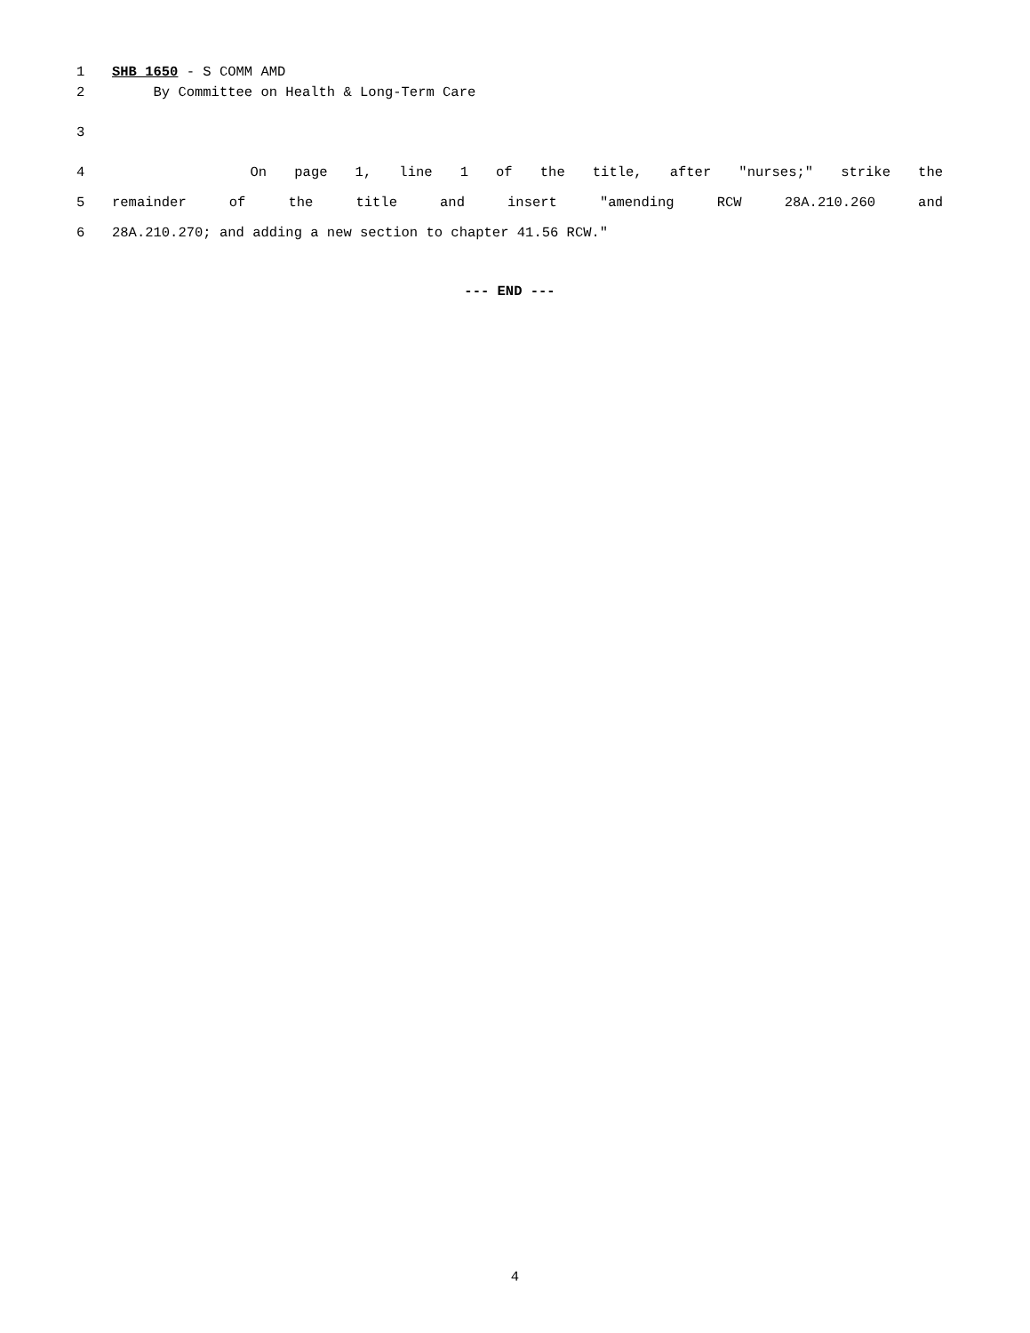1 SHB 1650 - S COMM AMD
2 By Committee on Health & Long-Term Care
3
4 On page 1, line 1 of the title, after "nurses;" strike the
5 remainder of the title and insert "amending RCW 28A.210.260 and
6 28A.210.270; and adding a new section to chapter 41.56 RCW."
--- END ---
4